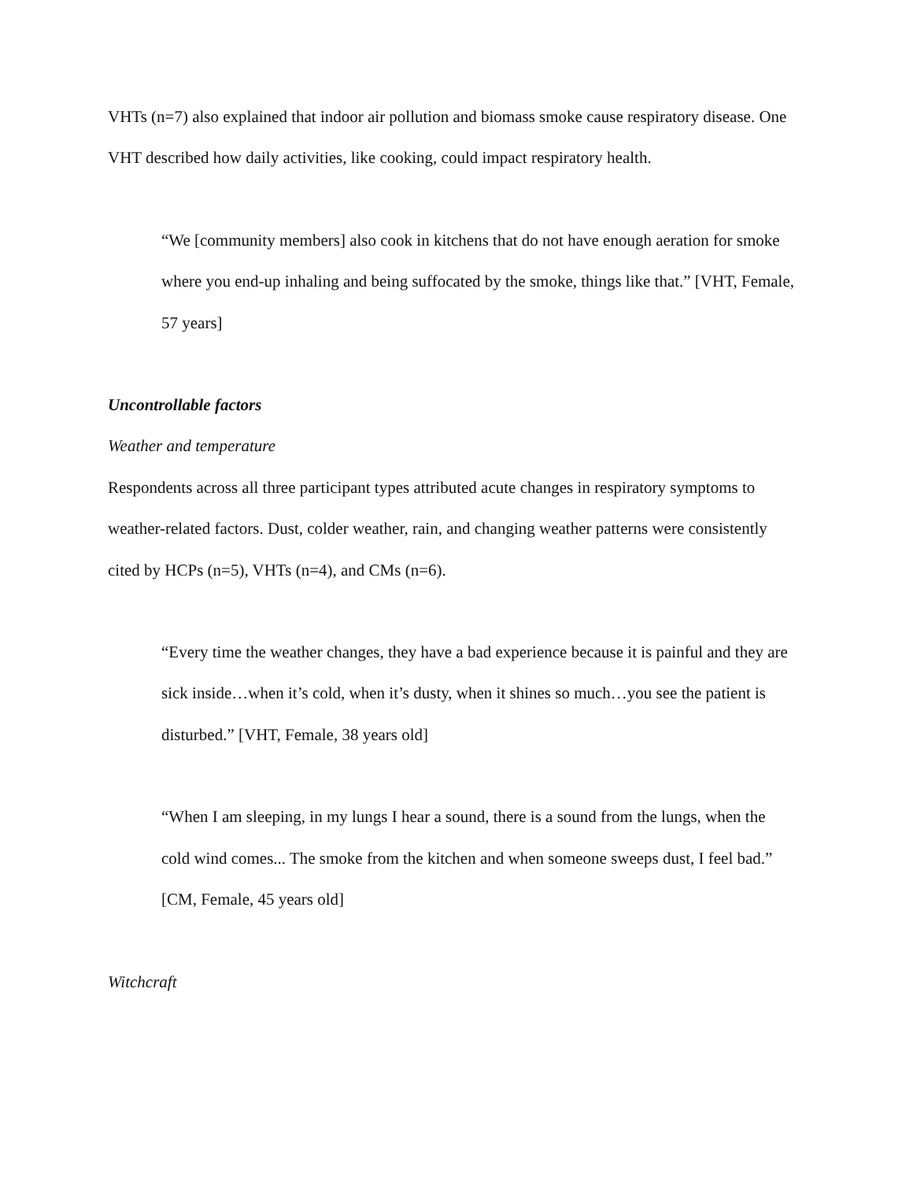VHTs (n=7) also explained that indoor air pollution and biomass smoke cause respiratory disease. One VHT described how daily activities, like cooking, could impact respiratory health.
“We [community members] also cook in kitchens that do not have enough aeration for smoke where you end-up inhaling and being suffocated by the smoke, things like that.” [VHT, Female, 57 years]
Uncontrollable factors
Weather and temperature
Respondents across all three participant types attributed acute changes in respiratory symptoms to weather-related factors. Dust, colder weather, rain, and changing weather patterns were consistently cited by HCPs (n=5), VHTs (n=4), and CMs (n=6).
“Every time the weather changes, they have a bad experience because it is painful and they are sick inside…when it’s cold, when it’s dusty, when it shines so much…you see the patient is disturbed.” [VHT, Female, 38 years old]
“When I am sleeping, in my lungs I hear a sound, there is a sound from the lungs, when the cold wind comes... The smoke from the kitchen and when someone sweeps dust, I feel bad.” [CM, Female, 45 years old]
Witchcraft